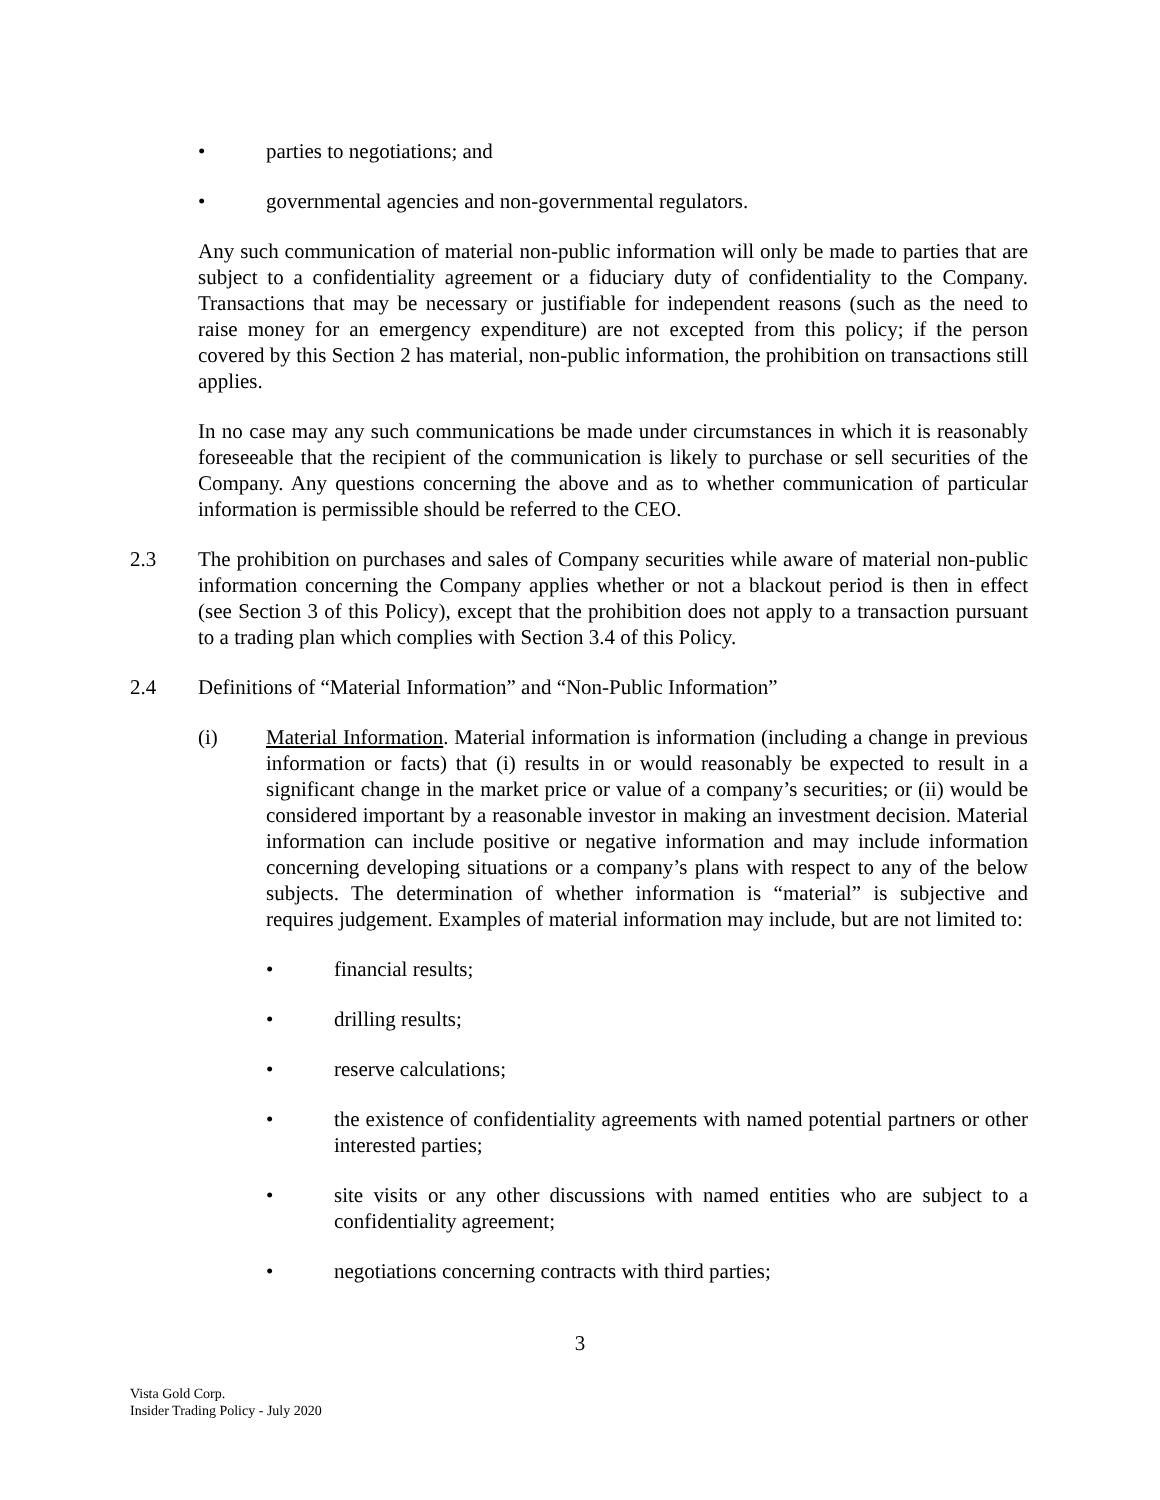• parties to negotiations; and
• governmental agencies and non-governmental regulators.
Any such communication of material non-public information will only be made to parties that are subject to a confidentiality agreement or a fiduciary duty of confidentiality to the Company. Transactions that may be necessary or justifiable for independent reasons (such as the need to raise money for an emergency expenditure) are not excepted from this policy; if the person covered by this Section 2 has material, non-public information, the prohibition on transactions still applies.
In no case may any such communications be made under circumstances in which it is reasonably foreseeable that the recipient of the communication is likely to purchase or sell securities of the Company. Any questions concerning the above and as to whether communication of particular information is permissible should be referred to the CEO.
2.3 The prohibition on purchases and sales of Company securities while aware of material non-public information concerning the Company applies whether or not a blackout period is then in effect (see Section 3 of this Policy), except that the prohibition does not apply to a transaction pursuant to a trading plan which complies with Section 3.4 of this Policy.
2.4 Definitions of “Material Information” and “Non-Public Information”
(i) Material Information. Material information is information (including a change in previous information or facts) that (i) results in or would reasonably be expected to result in a significant change in the market price or value of a company’s securities; or (ii) would be considered important by a reasonable investor in making an investment decision. Material information can include positive or negative information and may include information concerning developing situations or a company’s plans with respect to any of the below subjects. The determination of whether information is “material” is subjective and requires judgement. Examples of material information may include, but are not limited to:
• financial results;
• drilling results;
• reserve calculations;
• the existence of confidentiality agreements with named potential partners or other interested parties;
• site visits or any other discussions with named entities who are subject to a confidentiality agreement;
• negotiations concerning contracts with third parties;
3
Vista Gold Corp.
Insider Trading Policy - July 2020